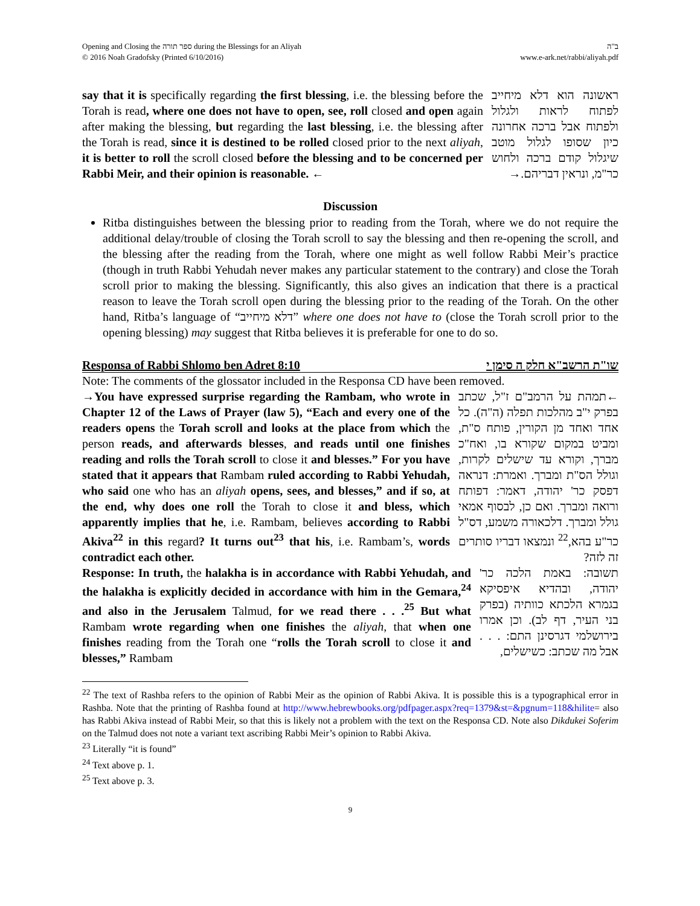Opening and Closing the ספר תורה during the Blessings for an Aliyah
© 2016 Noah Gradofsky (Printed 6/10/2016)
ב"ה
www.e-ark.net/rabbi/aliyah.pdf
say that it is specifically regarding the first blessing, i.e. the blessing before the Torah is read, where one does not have to open, see, roll closed and open again after making the blessing, but regarding the last blessing, i.e. the blessing after the Torah is read, since it is destined to be rolled closed prior to the next aliyah, it is better to roll the scroll closed before the blessing and to be concerned per Rabbi Meir, and their opinion is reasonable. ←
ראשונה הוא דלא מיחייב לפתוח לראות ולגלול ולפתוח אבל ברכה אחרונה כיון שסופו לגלול מוטב שיגלול קודם ברכה ולחוש כר"מ, ונראין דבריהם.→
Discussion
Ritba distinguishes between the blessing prior to reading from the Torah, where we do not require the additional delay/trouble of closing the Torah scroll to say the blessing and then re-opening the scroll, and the blessing after the reading from the Torah, where one might as well follow Rabbi Meir’s practice (though in truth Rabbi Yehudah never makes any particular statement to the contrary) and close the Torah scroll prior to making the blessing. Significantly, this also gives an indication that there is a practical reason to leave the Torah scroll open during the blessing prior to the reading of the Torah. On the other hand, Ritba’s language of “דלא מיחייב” where one does not have to (close the Torah scroll prior to the opening blessing) may suggest that Ritba believes it is preferable for one to do so.
Responsa of Rabbi Shlomo ben Adret 8:10 שו"ת הרשב"א חלק ה סימן י
Note: The comments of the glossator included in the Responsa CD have been removed.
→You have expressed surprise regarding the Rambam, who wrote in Chapter 12 of the Laws of Prayer (law 5), “Each and every one of the readers opens the Torah scroll and looks at the place from which the person reads, and afterwards blesses, and reads until one finishes reading and rolls the Torah scroll to close it and blesses.” For you have stated that it appears that Rambam ruled according to Rabbi Yehudah, who said one who has an aliyah opens, sees, and blesses,” and if so, at the end, why does one roll the Torah to close it and bless, which apparently implies that he, i.e. Rambam, believes according to Rabbi Akiva<sup>22</sup> in this regard? It turns out<sup>23</sup> that his, i.e. Rambam’s, words contradict each other.
←תמהת על הרמב"ם ז"ל, שכתב בפרק י"ב מהלכות תפלה (ה"ה). כל אחד ואחד מן הקורין, פותח ס"ת, ומביט במקום שקורא בו, ואח"כ מברך, וקורא עד שישלים לקרות, וגולל הס"ת ומברך. ואמרת: דנראה דפסק כר' יהודה, דאמר: דפותח ורואה ומברך. ואם כן, לבסוף אמאי גולל ומברך. דלכאורה משמע, דס"ל כר"ע בהא,<sup>22</sup> ונמצאו דבריו סותרים זה לזה?
Response: In truth, the halakha is in accordance with Rabbi Yehudah, and the halakha is explicitly decided in accordance with him in the Gemara,<sup>24</sup> and also in the Jerusalem Talmud, for we read there . . .<sup>25</sup> But what Rambam wrote regarding when one finishes the aliyah, that when one finishes reading from the Torah one “rolls the Torah scroll to close it and blesses,” Rambam
תשובה: באמת הלכה כר' יהודה, ובהדיא איפסיקא בגמרא הלכתא כוותיה (בפרק בני העיר, דף לב). וכן אמרו בירושלמי דגרסינן התם: . . . אבל מה שכתב: כשישלים,
<sup>22</sup> The text of Rashba refers to the opinion of Rabbi Meir as the opinion of Rabbi Akiva. It is possible this is a typographical error in Rashba. Note that the printing of Rashba found at http://www.hebrewbooks.org/pdfpager.aspx?req=1379&st=&pgnum=118&hilite= also has Rabbi Akiva instead of Rabbi Meir, so that this is likely not a problem with the text on the Responsa CD. Note also Dikdukei Soferim on the Talmud does not note a variant text ascribing Rabbi Meir’s opinion to Rabbi Akiva.
<sup>23</sup> Literally “it is found”
<sup>24</sup> Text above p. 1.
<sup>25</sup> Text above p. 3.
9